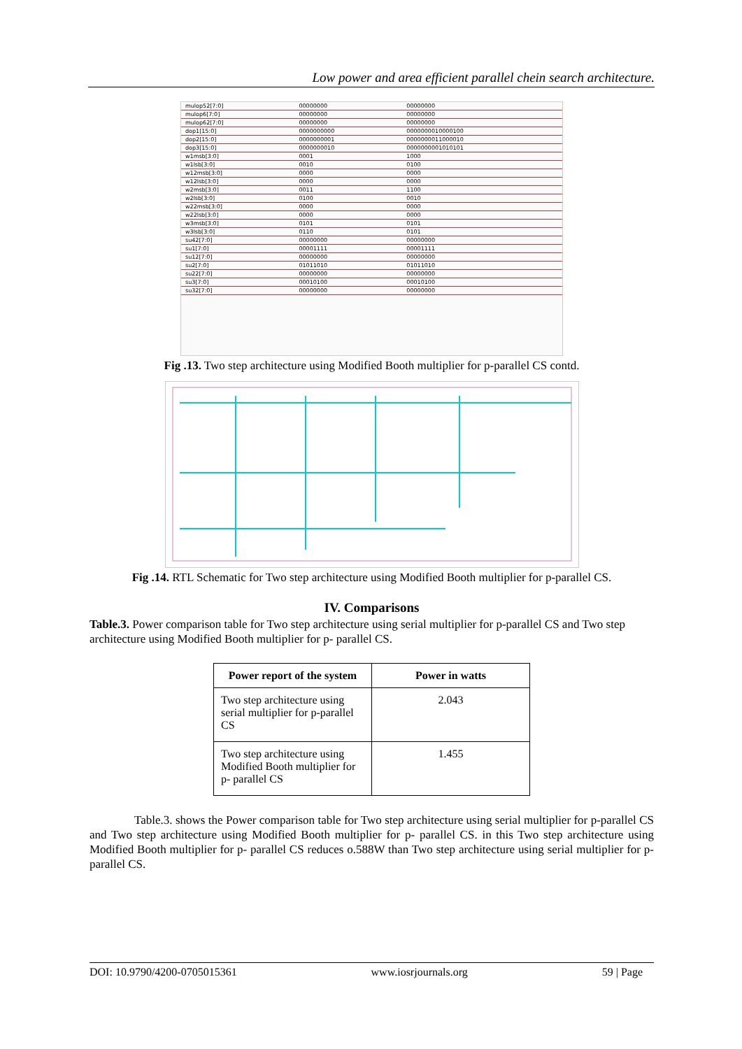Low power and area efficient parallel chein search architecture.
| mulop52[7:0] | 00000000 | 00000000 |
| mulop6[7:0] | 00000000 | 00000000 |
| mulop62[7:0] | 00000000 | 00000000 |
| dop1[15:0] | 0000000000 | 0000000010000100 |
| dop2[15:0] | 0000000001 | 0000000011000010 |
| dop3[15:0] | 0000000010 | 0000000001010101 |
| w1msb[3:0] | 0001 | 1000 |
| w1lsb[3:0] | 0010 | 0100 |
| w12msb[3:0] | 0000 | 0000 |
| w12lsb[3:0] | 0000 | 0000 |
| w2msb[3:0] | 0011 | 1100 |
| w2lsb[3:0] | 0100 | 0010 |
| w22msb[3:0] | 0000 | 0000 |
| w22lsb[3:0] | 0000 | 0000 |
| w3msb[3:0] | 0101 | 0101 |
| w3lsb[3:0] | 0110 | 0101 |
| su42[7:0] | 00000000 | 00000000 |
| su1[7:0] | 00001111 | 00001111 |
| su12[7:0] | 00000000 | 00000000 |
| su2[7:0] | 01011010 | 01011010 |
| su22[7:0] | 00000000 | 00000000 |
| su3[7:0] | 00010100 | 00010100 |
| su32[7:0] | 00000000 | 00000000 |
Fig .13. Two step architecture using Modified Booth multiplier for p-parallel CS contd.
Fig .14. RTL Schematic for Two step architecture using Modified Booth multiplier for p-parallel CS.
IV. Comparisons
Table.3. Power comparison table for Two step architecture using serial multiplier for p-parallel CS and Two step architecture using Modified Booth multiplier for p- parallel CS.
| Power report of the system | Power in watts |
| --- | --- |
| Two step architecture using serial multiplier for p-parallel CS | 2.043 |
| Two step architecture using Modified Booth multiplier for p- parallel CS | 1.455 |
Table.3. shows the Power comparison table for Two step architecture using serial multiplier for p-parallel CS and Two step architecture using Modified Booth multiplier for p- parallel CS. in this Two step architecture using Modified Booth multiplier for p- parallel CS reduces o.588W than Two step architecture using serial multiplier for p-parallel CS.
DOI: 10.9790/4200-0705015361 www.iosrjournals.org 59 | Page